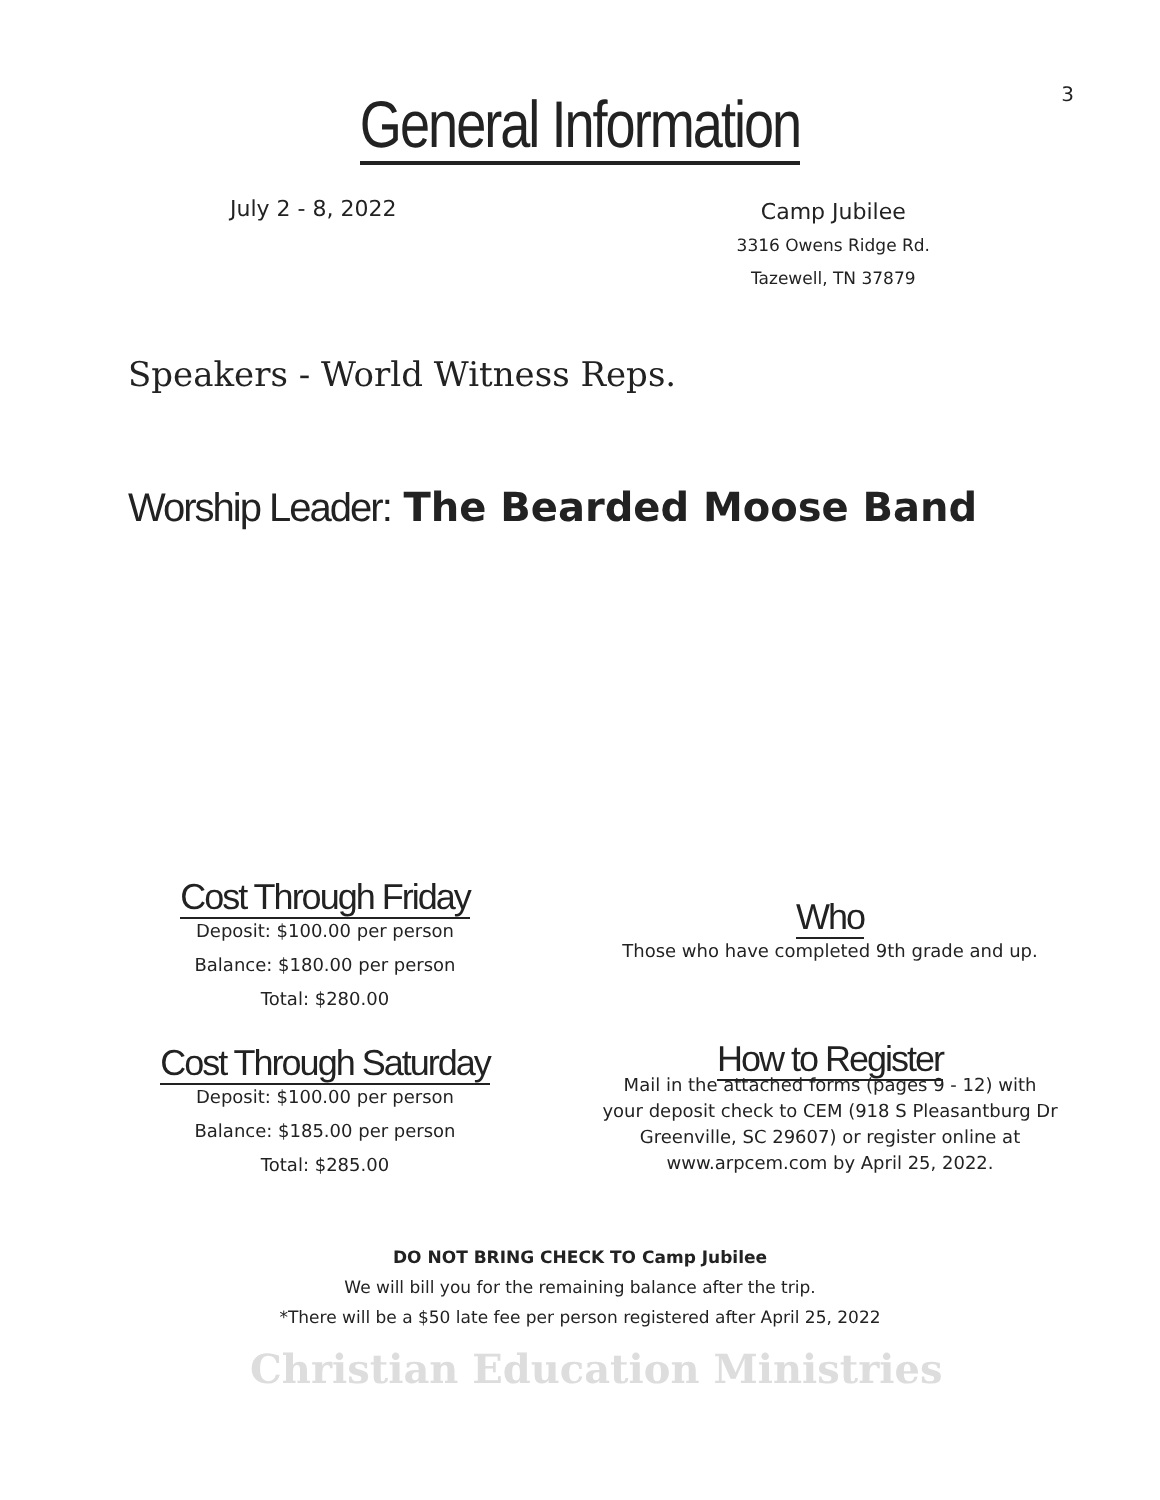3
General Information
July 2 - 8, 2022
Camp Jubilee
3316 Owens Ridge Rd.
Tazewell, TN 37879
Speakers - World Witness Reps.
Worship Leader: The Bearded Moose Band
Cost Through Friday
Deposit: $100.00 per person
Balance: $180.00 per person
Total: $280.00
Who
Those who have completed 9th grade and up.
Cost Through Saturday
Deposit: $100.00 per person
Balance: $185.00 per person
Total: $285.00
How to Register
Mail in the attached forms (pages 9 - 12) with
your deposit check to CEM (918 S Pleasantburg Dr
Greenville, SC 29607) or register online at
www.arpcem.com by April 25, 2022.
DO NOT BRING CHECK TO Camp Jubilee
We will bill you for the remaining balance after the trip.
*There will be a $50 late fee per person registered after April 25, 2022
Christian Education Ministries